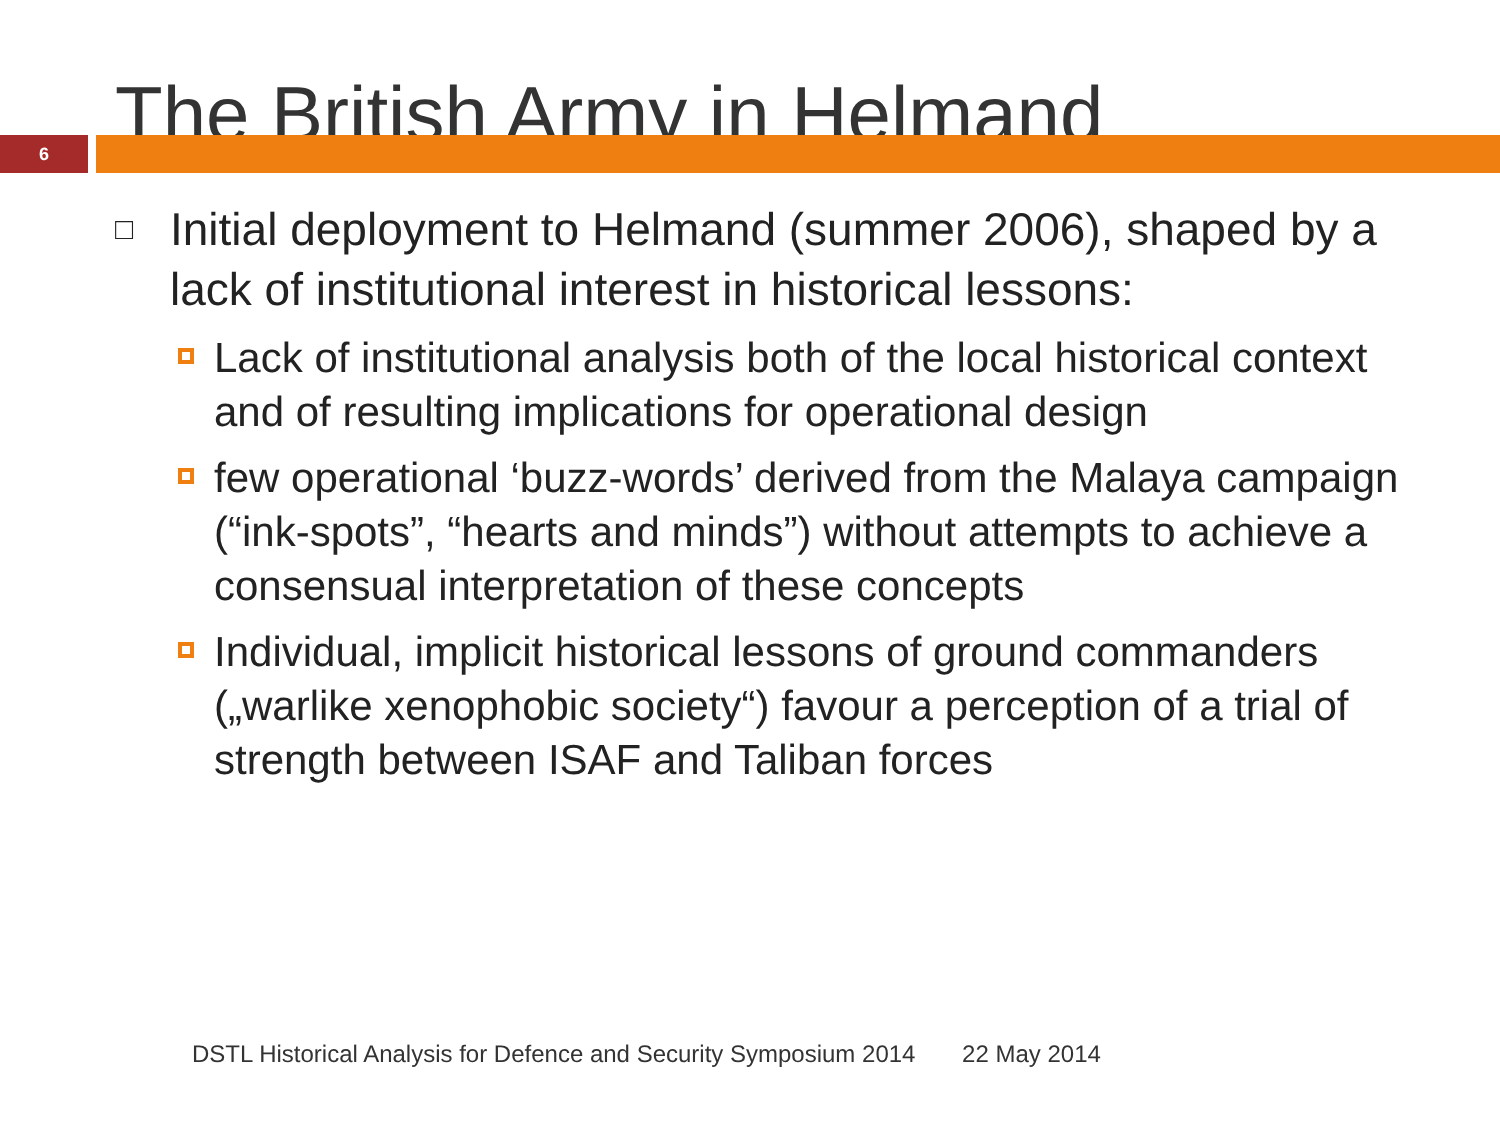The British Army in Helmand
6
□
Initial deployment to Helmand (summer 2006), shaped by a lack of institutional interest in historical lessons:
Lack of institutional analysis both of the local historical context and of resulting implications for operational design
few operational ‘buzz-words’ derived from the Malaya campaign (“ink-spots”, “hearts and minds”) without attempts to achieve a consensual interpretation of these concepts
Individual, implicit historical lessons of ground commanders („warlike xenophobic society“) favour a perception of a trial of strength between ISAF and Taliban forces
DSTL Historical Analysis for Defence and Security Symposium 2014 22 May 2014